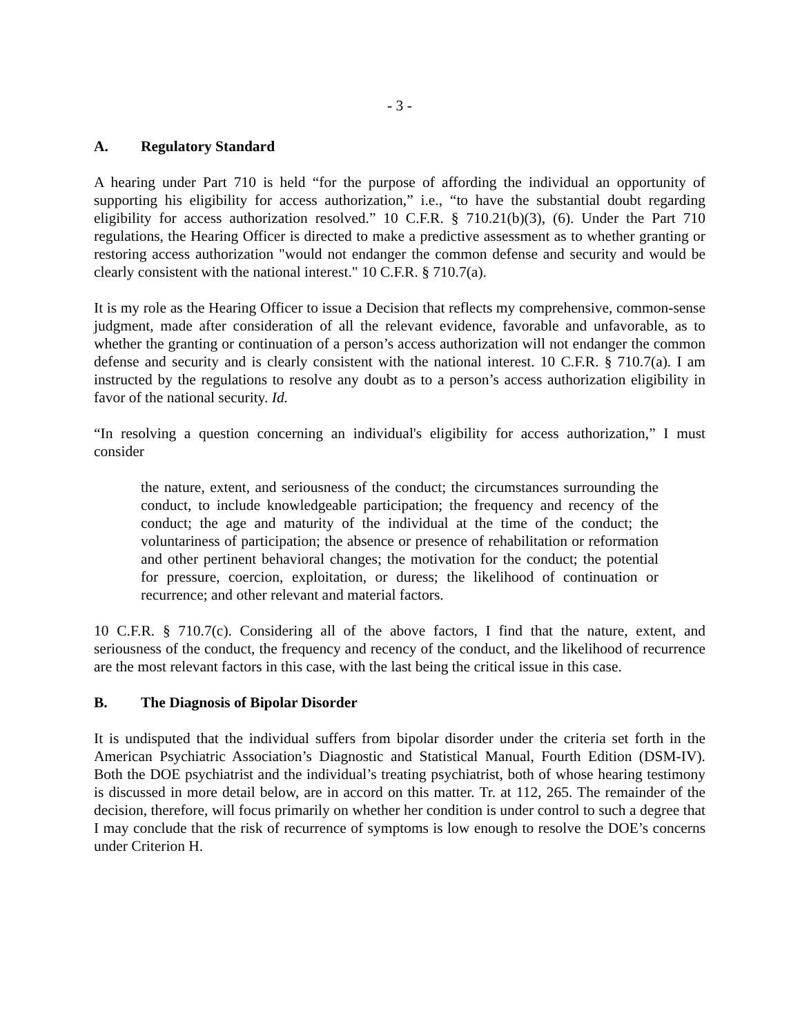- 3 -
A. Regulatory Standard
A hearing under Part 710 is held “for the purpose of affording the individual an opportunity of supporting his eligibility for access authorization,” i.e., “to have the substantial doubt regarding eligibility for access authorization resolved.” 10 C.F.R. § 710.21(b)(3), (6). Under the Part 710 regulations, the Hearing Officer is directed to make a predictive assessment as to whether granting or restoring access authorization "would not endanger the common defense and security and would be clearly consistent with the national interest." 10 C.F.R. § 710.7(a).
It is my role as the Hearing Officer to issue a Decision that reflects my comprehensive, common-sense judgment, made after consideration of all the relevant evidence, favorable and unfavorable, as to whether the granting or continuation of a person’s access authorization will not endanger the common defense and security and is clearly consistent with the national interest. 10 C.F.R. § 710.7(a). I am instructed by the regulations to resolve any doubt as to a person’s access authorization eligibility in favor of the national security. Id.
“In resolving a question concerning an individual's eligibility for access authorization,” I must consider
the nature, extent, and seriousness of the conduct; the circumstances surrounding the conduct, to include knowledgeable participation; the frequency and recency of the conduct; the age and maturity of the individual at the time of the conduct; the voluntariness of participation; the absence or presence of rehabilitation or reformation and other pertinent behavioral changes; the motivation for the conduct; the potential for pressure, coercion, exploitation, or duress; the likelihood of continuation or recurrence; and other relevant and material factors.
10 C.F.R. § 710.7(c). Considering all of the above factors, I find that the nature, extent, and seriousness of the conduct, the frequency and recency of the conduct, and the likelihood of recurrence are the most relevant factors in this case, with the last being the critical issue in this case.
B. The Diagnosis of Bipolar Disorder
It is undisputed that the individual suffers from bipolar disorder under the criteria set forth in the American Psychiatric Association’s Diagnostic and Statistical Manual, Fourth Edition (DSM-IV). Both the DOE psychiatrist and the individual’s treating psychiatrist, both of whose hearing testimony is discussed in more detail below, are in accord on this matter. Tr. at 112, 265. The remainder of the decision, therefore, will focus primarily on whether her condition is under control to such a degree that I may conclude that the risk of recurrence of symptoms is low enough to resolve the DOE’s concerns under Criterion H.